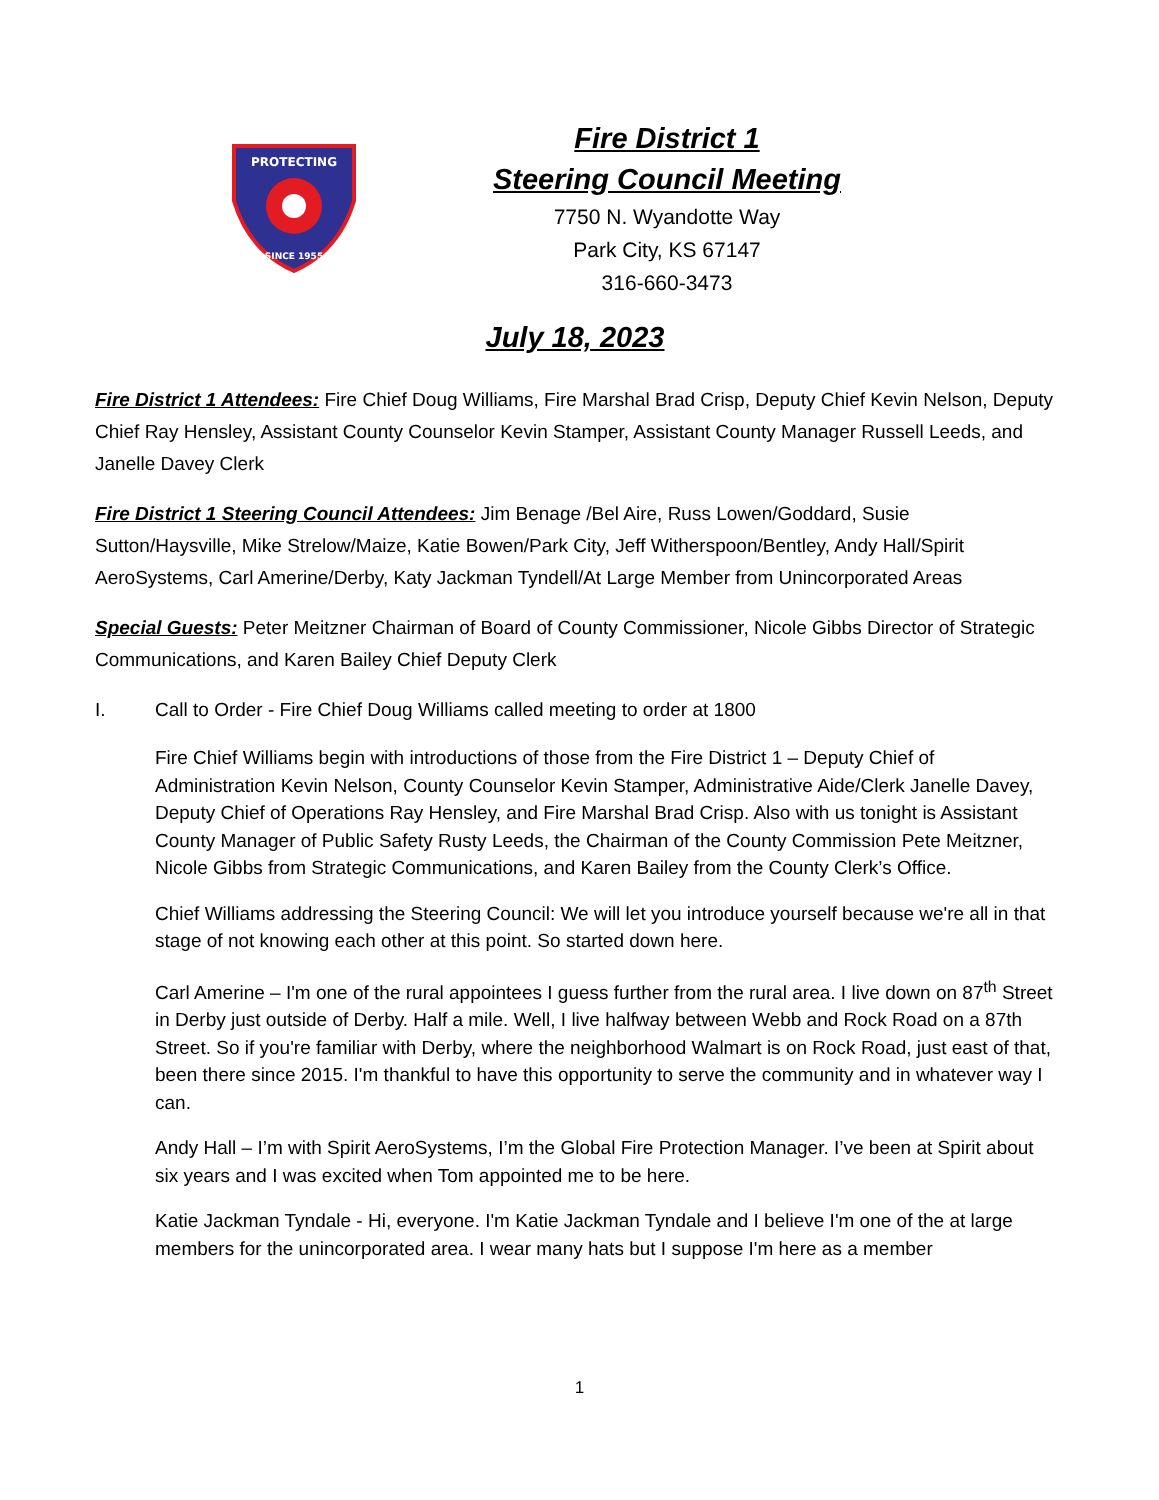PROTECTING
SINCE 1955
Fire District 1
Steering Council Meeting
7750 N. Wyandotte Way
Park City, KS 67147
316-660-3473
July 18, 2023
Fire District 1 Attendees: Fire Chief Doug Williams, Fire Marshal Brad Crisp, Deputy Chief Kevin Nelson, Deputy Chief Ray Hensley, Assistant County Counselor Kevin Stamper, Assistant County Manager Russell Leeds, and Janelle Davey Clerk
Fire District 1 Steering Council Attendees: Jim Benage /Bel Aire, Russ Lowen/Goddard, Susie Sutton/Haysville, Mike Strelow/Maize, Katie Bowen/Park City, Jeff Witherspoon/Bentley, Andy Hall/Spirit AeroSystems, Carl Amerine/Derby, Katy Jackman Tyndell/At Large Member from Unincorporated Areas
Special Guests: Peter Meitzner Chairman of Board of County Commissioner, Nicole Gibbs Director of Strategic Communications, and Karen Bailey Chief Deputy Clerk
I. Call to Order - Fire Chief Doug Williams called meeting to order at 1800
Fire Chief Williams begin with introductions of those from the Fire District 1 – Deputy Chief of Administration Kevin Nelson, County Counselor Kevin Stamper, Administrative Aide/Clerk Janelle Davey, Deputy Chief of Operations Ray Hensley, and Fire Marshal Brad Crisp. Also with us tonight is Assistant County Manager of Public Safety Rusty Leeds, the Chairman of the County Commission Pete Meitzner, Nicole Gibbs from Strategic Communications, and Karen Bailey from the County Clerk’s Office.
Chief Williams addressing the Steering Council: We will let you introduce yourself because we're all in that stage of not knowing each other at this point. So started down here.
Carl Amerine – I'm one of the rural appointees I guess further from the rural area. I live down on 87<sup>th</sup> Street in Derby just outside of Derby. Half a mile. Well, I live halfway between Webb and Rock Road on a 87th Street. So if you're familiar with Derby, where the neighborhood Walmart is on Rock Road, just east of that, been there since 2015. I'm thankful to have this opportunity to serve the community and in whatever way I can.
Andy Hall – I’m with Spirit AeroSystems, I’m the Global Fire Protection Manager. I’ve been at Spirit about six years and I was excited when Tom appointed me to be here.
Katie Jackman Tyndale - Hi, everyone. I'm Katie Jackman Tyndale and I believe I'm one of the at large members for the unincorporated area. I wear many hats but I suppose I'm here as a member
1